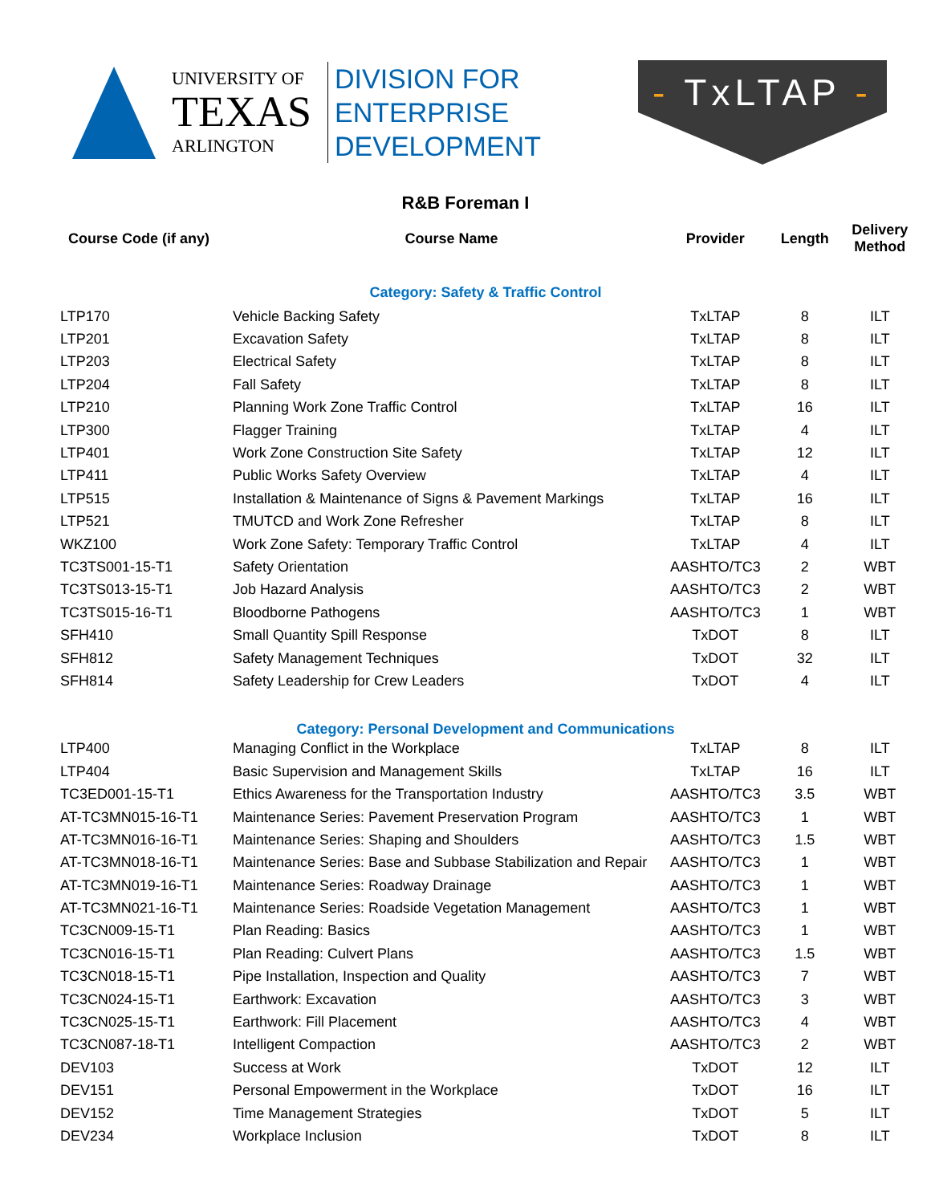UNIVERSITY OF
TEXAS
ARLINGTON
DIVISION FOR
ENTERPRISE
DEVELOPMENT
- TxLTAP -
R&B Foreman I
| Course Code (if any) | Course Name | Provider | Length | Delivery Method |
| --- | --- | --- | --- | --- |
| Category: Safety & Traffic Control | | | | |
| LTP170 | Vehicle Backing Safety | TxLTAP | 8 | ILT |
| LTP201 | Excavation Safety | TxLTAP | 8 | ILT |
| LTP203 | Electrical Safety | TxLTAP | 8 | ILT |
| LTP204 | Fall Safety | TxLTAP | 8 | ILT |
| LTP210 | Planning Work Zone Traffic Control | TxLTAP | 16 | ILT |
| LTP300 | Flagger Training | TxLTAP | 4 | ILT |
| LTP401 | Work Zone Construction Site Safety | TxLTAP | 12 | ILT |
| LTP411 | Public Works Safety Overview | TxLTAP | 4 | ILT |
| LTP515 | Installation & Maintenance of Signs & Pavement Markings | TxLTAP | 16 | ILT |
| LTP521 | TMUTCD and Work Zone Refresher | TxLTAP | 8 | ILT |
| WKZ100 | Work Zone Safety: Temporary Traffic Control | TxLTAP | 4 | ILT |
| TC3TS001-15-T1 | Safety Orientation | AASHTO/TC3 | 2 | WBT |
| TC3TS013-15-T1 | Job Hazard Analysis | AASHTO/TC3 | 2 | WBT |
| TC3TS015-16-T1 | Bloodborne Pathogens | AASHTO/TC3 | 1 | WBT |
| SFH410 | Small Quantity Spill Response | TxDOT | 8 | ILT |
| SFH812 | Safety Management Techniques | TxDOT | 32 | ILT |
| SFH814 | Safety Leadership for Crew Leaders | TxDOT | 4 | ILT |
| Category: Personal Development and Communications | | | | |
| LTP400 | Managing Conflict in the Workplace | TxLTAP | 8 | ILT |
| LTP404 | Basic Supervision and Management Skills | TxLTAP | 16 | ILT |
| TC3ED001-15-T1 | Ethics Awareness for the Transportation Industry | AASHTO/TC3 | 3.5 | WBT |
| AT-TC3MN015-16-T1 | Maintenance Series: Pavement Preservation Program | AASHTO/TC3 | 1 | WBT |
| AT-TC3MN016-16-T1 | Maintenance Series: Shaping and Shoulders | AASHTO/TC3 | 1.5 | WBT |
| AT-TC3MN018-16-T1 | Maintenance Series: Base and Subbase Stabilization and Repair | AASHTO/TC3 | 1 | WBT |
| AT-TC3MN019-16-T1 | Maintenance Series: Roadway Drainage | AASHTO/TC3 | 1 | WBT |
| AT-TC3MN021-16-T1 | Maintenance Series: Roadside Vegetation Management | AASHTO/TC3 | 1 | WBT |
| TC3CN009-15-T1 | Plan Reading: Basics | AASHTO/TC3 | 1 | WBT |
| TC3CN016-15-T1 | Plan Reading: Culvert Plans | AASHTO/TC3 | 1.5 | WBT |
| TC3CN018-15-T1 | Pipe Installation, Inspection and Quality | AASHTO/TC3 | 7 | WBT |
| TC3CN024-15-T1 | Earthwork: Excavation | AASHTO/TC3 | 3 | WBT |
| TC3CN025-15-T1 | Earthwork: Fill Placement | AASHTO/TC3 | 4 | WBT |
| TC3CN087-18-T1 | Intelligent Compaction | AASHTO/TC3 | 2 | WBT |
| DEV103 | Success at Work | TxDOT | 12 | ILT |
| DEV151 | Personal Empowerment in the Workplace | TxDOT | 16 | ILT |
| DEV152 | Time Management Strategies | TxDOT | 5 | ILT |
| DEV234 | Workplace Inclusion | TxDOT | 8 | ILT |